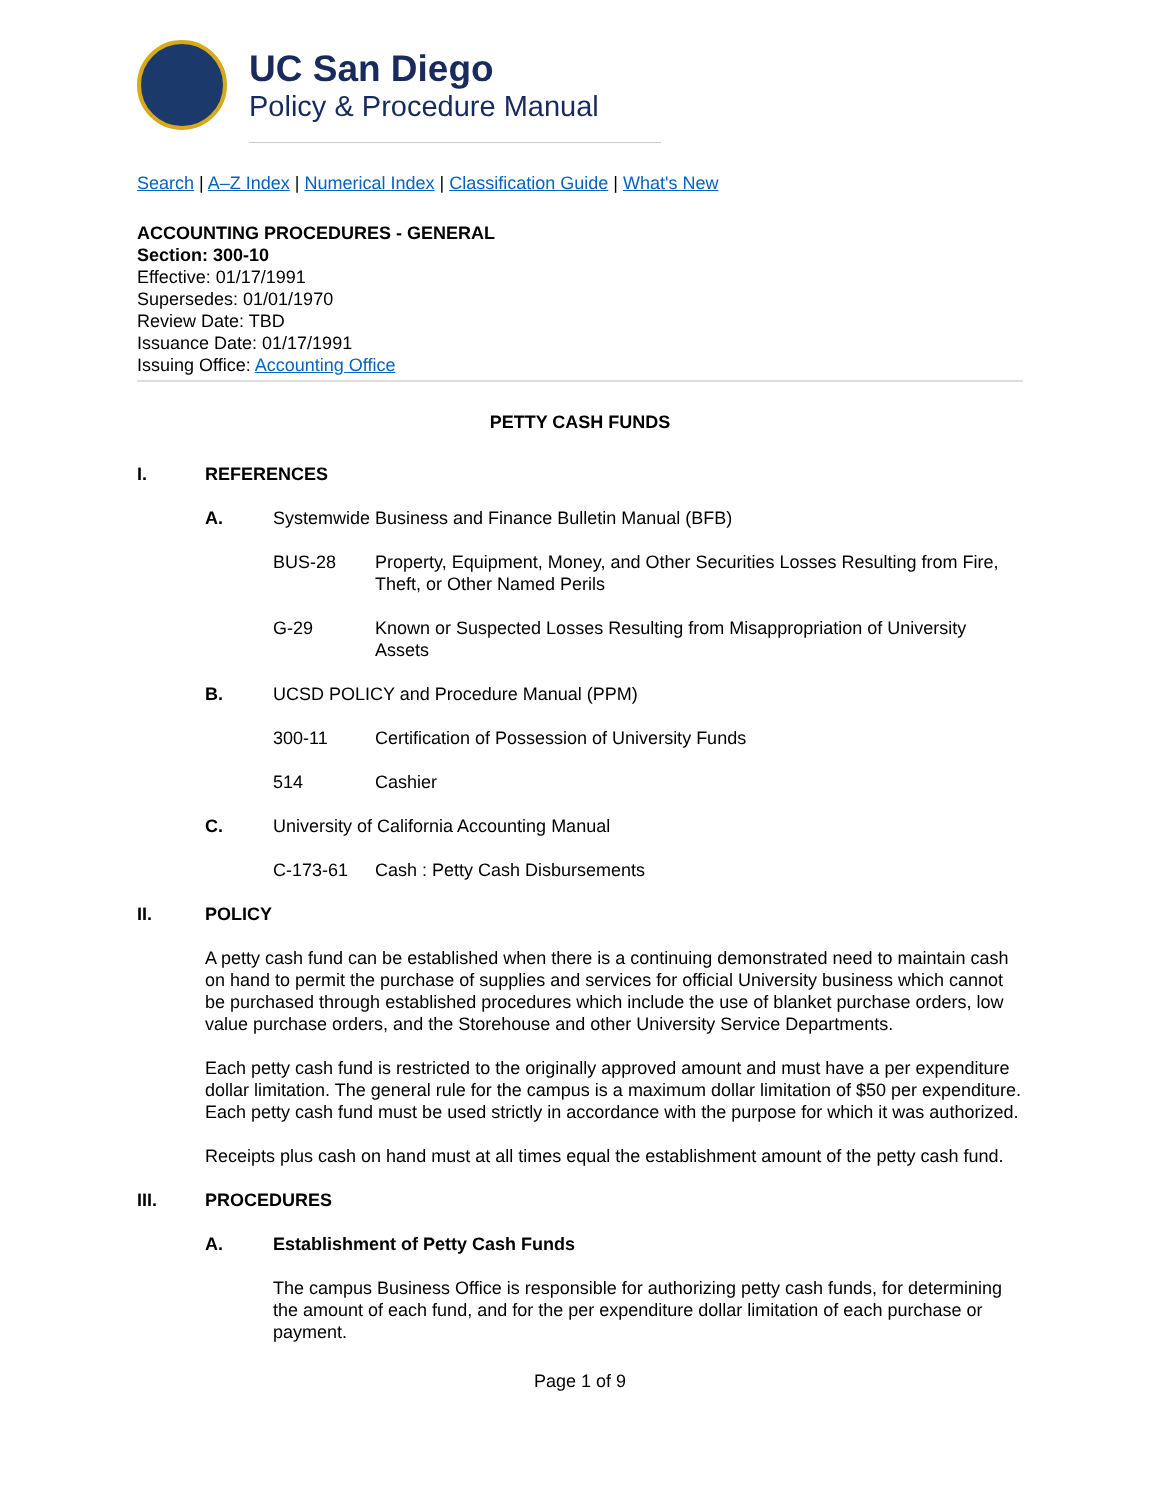UC San Diego
Policy & Procedure Manual
Search | A–Z Index | Numerical Index | Classification Guide | What's New
ACCOUNTING PROCEDURES - GENERAL
Section: 300-10
Effective: 01/17/1991
Supersedes: 01/01/1970
Review Date: TBD
Issuance Date: 01/17/1991
Issuing Office: Accounting Office
PETTY CASH FUNDS
I. REFERENCES
A.
Systemwide Business and Finance Bulletin Manual (BFB)
BUS-28 Property, Equipment, Money, and Other Securities Losses Resulting from Fire, Theft, or Other Named Perils
G-29 Known or Suspected Losses Resulting from Misappropriation of University Assets
B.
UCSD POLICY and Procedure Manual (PPM)
300-11 Certification of Possession of University Funds
514 Cashier
C.
University of California Accounting Manual
C-173-61 Cash : Petty Cash Disbursements
II. POLICY
A petty cash fund can be established when there is a continuing demonstrated need to maintain cash on hand to permit the purchase of supplies and services for official University business which cannot be purchased through established procedures which include the use of blanket purchase orders, low value purchase orders, and the Storehouse and other University Service Departments.
Each petty cash fund is restricted to the originally approved amount and must have a per expenditure dollar limitation. The general rule for the campus is a maximum dollar limitation of $50 per expenditure. Each petty cash fund must be used strictly in accordance with the purpose for which it was authorized.
Receipts plus cash on hand must at all times equal the establishment amount of the petty cash fund.
III. PROCEDURES
A. Establishment of Petty Cash Funds
The campus Business Office is responsible for authorizing petty cash funds, for determining the amount of each fund, and for the per expenditure dollar limitation of each purchase or payment.
Page 1 of 9